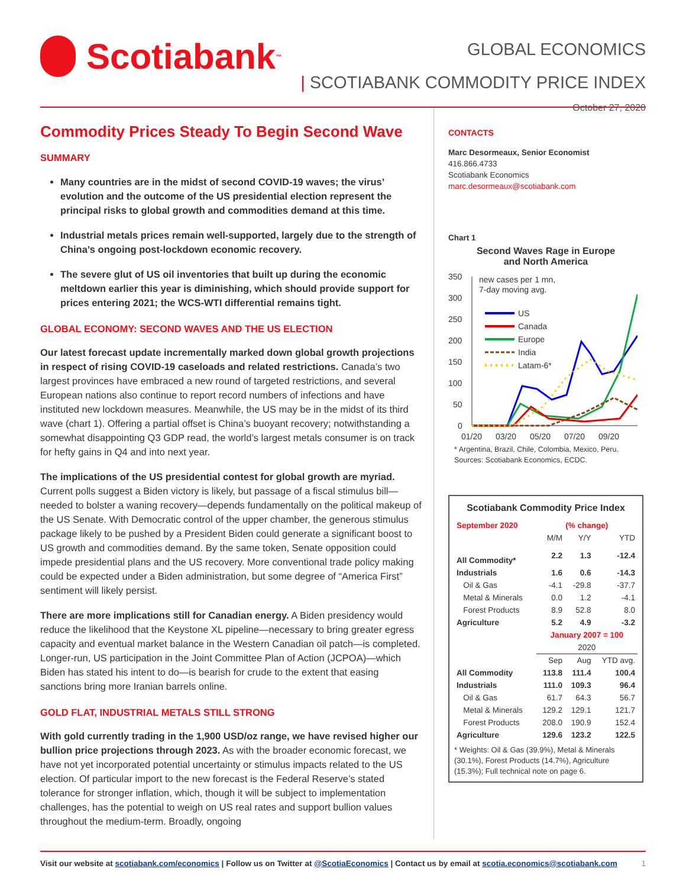Scotiabank<sub>™</sub>
GLOBAL ECONOMICS
| SCOTIABANK COMMODITY PRICE INDEX
October 27, 2020
Commodity Prices Steady To Begin Second Wave
SUMMARY
Many countries are in the midst of second COVID-19 waves; the virus’ evolution and the outcome of the US presidential election represent the principal risks to global growth and commodities demand at this time.
Industrial metals prices remain well-supported, largely due to the strength of China’s ongoing post-lockdown economic recovery.
The severe glut of US oil inventories that built up during the economic meltdown earlier this year is diminishing, which should provide support for prices entering 2021; the WCS-WTI differential remains tight.
GLOBAL ECONOMY: SECOND WAVES AND THE US ELECTION
Our latest forecast update incrementally marked down global growth projections in respect of rising COVID-19 caseloads and related restrictions. Canada’s two largest provinces have embraced a new round of targeted restrictions, and several European nations also continue to report record numbers of infections and have instituted new lockdown measures. Meanwhile, the US may be in the midst of its third wave (chart 1). Offering a partial offset is China’s buoyant recovery; notwithstanding a somewhat disappointing Q3 GDP read, the world’s largest metals consumer is on track for hefty gains in Q4 and into next year.
The implications of the US presidential contest for global growth are myriad. Current polls suggest a Biden victory is likely, but passage of a fiscal stimulus bill—needed to bolster a waning recovery—depends fundamentally on the political makeup of the US Senate. With Democratic control of the upper chamber, the generous stimulus package likely to be pushed by a President Biden could generate a significant boost to US growth and commodities demand. By the same token, Senate opposition could impede presidential plans and the US recovery. More conventional trade policy making could be expected under a Biden administration, but some degree of “America First” sentiment will likely persist.
There are more implications still for Canadian energy. A Biden presidency would reduce the likelihood that the Keystone XL pipeline—necessary to bring greater egress capacity and eventual market balance in the Western Canadian oil patch—is completed. Longer-run, US participation in the Joint Committee Plan of Action (JCPOA)—which Biden has stated his intent to do—is bearish for crude to the extent that easing sanctions bring more Iranian barrels online.
GOLD FLAT, INDUSTRIAL METALS STILL STRONG
With gold currently trading in the 1,900 USD/oz range, we have revised higher our bullion price projections through 2023. As with the broader economic forecast, we have not yet incorporated potential uncertainty or stimulus impacts related to the US election. Of particular import to the new forecast is the Federal Reserve’s stated tolerance for stronger inflation, which, though it will be subject to implementation challenges, has the potential to weigh on US real rates and support bullion values throughout the medium-term. Broadly, ongoing
CONTACTS
Marc Desormeaux, Senior Economist
416.866.4733
Scotiabank Economics
marc.desormeaux@scotiabank.com
Chart 1
Second Waves Rage in Europe
and North America
350
300
250
200
150
100
50
0
new cases per 1 mn,
7-day moving avg.
US
Canada
Europe
India
Latam-6*
01/20
03/20
05/20
07/20
09/20
* Argentina, Brazil, Chile, Colombia, Mexico, Peru.
Sources: Scotiabank Economics, ECDC.
| Scotiabank Commodity Price Index | | | |
| --- | --- | --- | --- |
| September 2020 | (% change) | | |
| | M/M | Y/Y | YTD |
| All Commodity* | 2.2 | 1.3 | -12.4 |
| Industrials | 1.6 | 0.6 | -14.3 |
| Oil & Gas | -4.1 | -29.8 | -37.7 |
| Metal & Minerals | 0.0 | 1.2 | -4.1 |
| Forest Products | 8.9 | 52.8 | 8.0 |
| Agriculture | 5.2 | 4.9 | -3.2 |
| | January 2007 = 100 | | |
| | 2020 | | |
| | Sep | Aug | YTD avg. |
| All Commodity | 113.8 | 111.4 | 100.4 |
| Industrials | 111.0 | 109.3 | 96.4 |
| Oil & Gas | 61.7 | 64.3 | 56.7 |
| Metal & Minerals | 129.2 | 129.1 | 121.7 |
| Forest Products | 208.0 | 190.9 | 152.4 |
| Agriculture | 129.6 | 123.2 | 122.5 |
* Weights: Oil & Gas (39.9%), Metal & Minerals (30.1%), Forest Products (14.7%), Agriculture (15.3%); Full technical note on page 6.
Visit our website at scotiabank.com/economics | Follow us on Twitter at @ScotiaEconomics | Contact us by email at scotia.economics@scotiabank.com 1